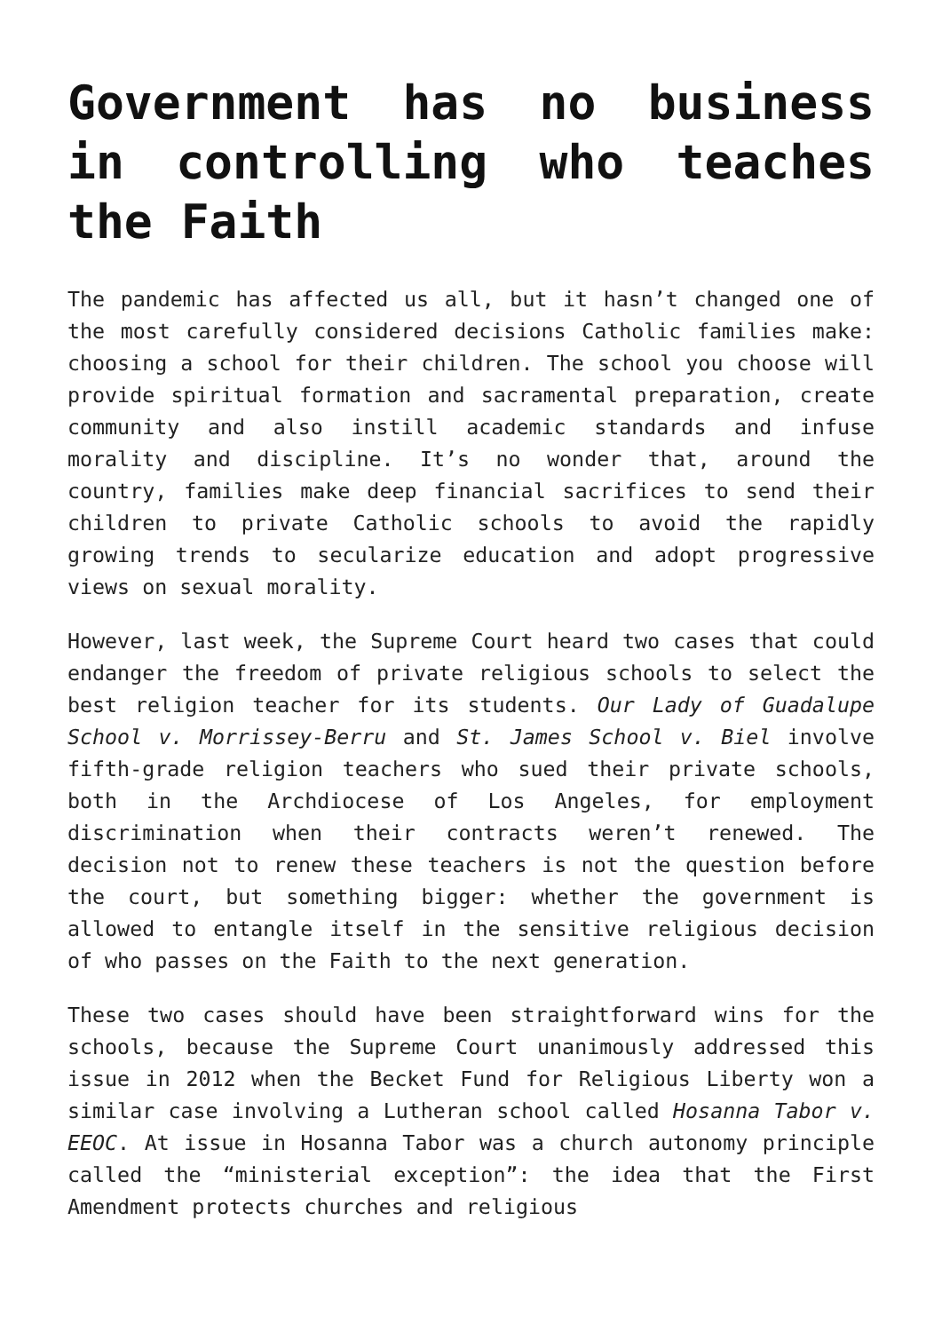Government has no business in controlling who teaches the Faith
The pandemic has affected us all, but it hasn’t changed one of the most carefully considered decisions Catholic families make: choosing a school for their children. The school you choose will provide spiritual formation and sacramental preparation, create community and also instill academic standards and infuse morality and discipline. It’s no wonder that, around the country, families make deep financial sacrifices to send their children to private Catholic schools to avoid the rapidly growing trends to secularize education and adopt progressive views on sexual morality.
However, last week, the Supreme Court heard two cases that could endanger the freedom of private religious schools to select the best religion teacher for its students. Our Lady of Guadalupe School v. Morrissey-Berru and St. James School v. Biel involve fifth-grade religion teachers who sued their private schools, both in the Archdiocese of Los Angeles, for employment discrimination when their contracts weren’t renewed. The decision not to renew these teachers is not the question before the court, but something bigger: whether the government is allowed to entangle itself in the sensitive religious decision of who passes on the Faith to the next generation.
These two cases should have been straightforward wins for the schools, because the Supreme Court unanimously addressed this issue in 2012 when the Becket Fund for Religious Liberty won a similar case involving a Lutheran school called Hosanna Tabor v. EEOC. At issue in Hosanna Tabor was a church autonomy principle called the “ministerial exception”: the idea that the First Amendment protects churches and religious